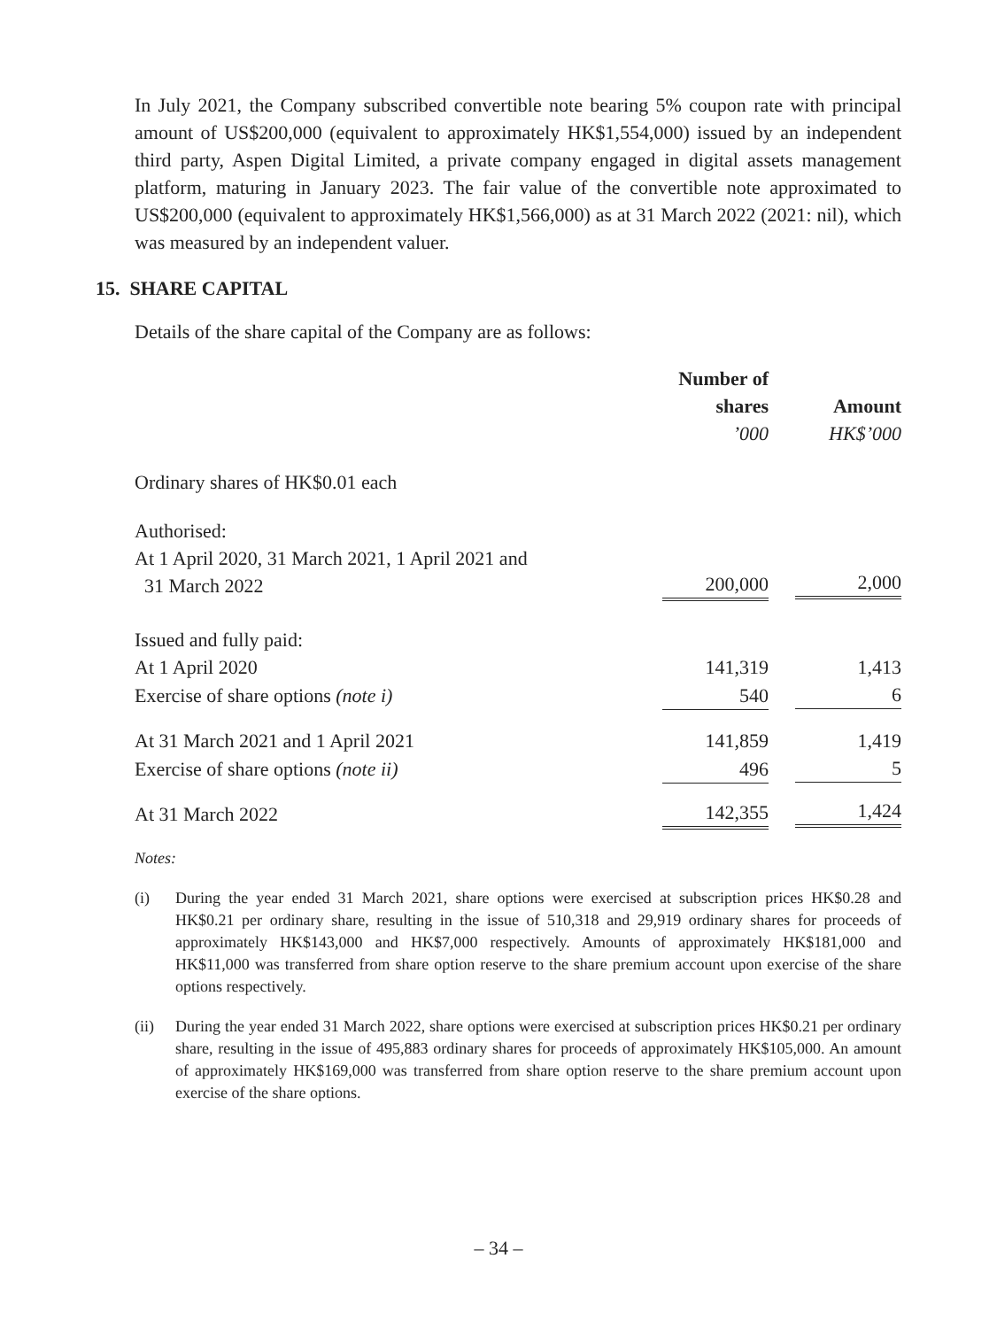In July 2021, the Company subscribed convertible note bearing 5% coupon rate with principal amount of US$200,000 (equivalent to approximately HK$1,554,000) issued by an independent third party, Aspen Digital Limited, a private company engaged in digital assets management platform, maturing in January 2023. The fair value of the convertible note approximated to US$200,000 (equivalent to approximately HK$1,566,000) as at 31 March 2022 (2021: nil), which was measured by an independent valuer.
15. SHARE CAPITAL
Details of the share capital of the Company are as follows:
| | Number of shares ’000 | Amount HK$’000 |
| Ordinary shares of HK$0.01 each | | |
| Authorised: At 1 April 2020, 31 March 2021, 1 April 2021 and 31 March 2022 | 200,000 | 2,000 |
| Issued and fully paid: | | |
| At 1 April 2020 | 141,319 | 1,413 |
| Exercise of share options (note i) | 540 | 6 |
| At 31 March 2021 and 1 April 2021 | 141,859 | 1,419 |
| Exercise of share options (note ii) | 496 | 5 |
| At 31 March 2022 | 142,355 | 1,424 |
Notes:
(i) During the year ended 31 March 2021, share options were exercised at subscription prices HK$0.28 and HK$0.21 per ordinary share, resulting in the issue of 510,318 and 29,919 ordinary shares for proceeds of approximately HK$143,000 and HK$7,000 respectively. Amounts of approximately HK$181,000 and HK$11,000 was transferred from share option reserve to the share premium account upon exercise of the share options respectively.
(ii) During the year ended 31 March 2022, share options were exercised at subscription prices HK$0.21 per ordinary share, resulting in the issue of 495,883 ordinary shares for proceeds of approximately HK$105,000. An amount of approximately HK$169,000 was transferred from share option reserve to the share premium account upon exercise of the share options.
– 34 –